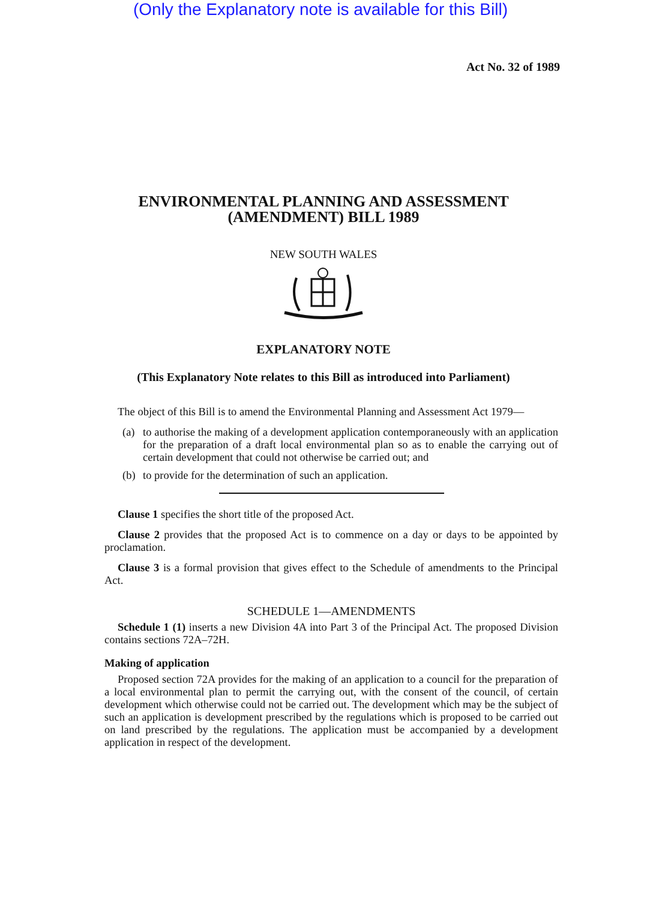(Only the Explanatory note is available for this Bill)
Act No. 32 of 1989
ENVIRONMENTAL PLANNING AND ASSESSMENT
(AMENDMENT) BILL 1989
NEW SOUTH WALES
EXPLANATORY NOTE
(This Explanatory Note relates to this Bill as introduced into Parliament)
The object of this Bill is to amend the Environmental Planning and Assessment Act 1979—
(a) to authorise the making of a development application contemporaneously with an application for the preparation of a draft local environmental plan so as to enable the carrying out of certain development that could not otherwise be carried out; and
(b) to provide for the determination of such an application.
Clause 1 specifies the short title of the proposed Act.
Clause 2 provides that the proposed Act is to commence on a day or days to be appointed by proclamation.
Clause 3 is a formal provision that gives effect to the Schedule of amendments to the Principal Act.
SCHEDULE 1—AMENDMENTS
Schedule 1 (1) inserts a new Division 4A into Part 3 of the Principal Act. The proposed Division contains sections 72A–72H.
Making of application
Proposed section 72A provides for the making of an application to a council for the preparation of a local environmental plan to permit the carrying out, with the consent of the council, of certain development which otherwise could not be carried out. The development which may be the subject of such an application is development prescribed by the regulations which is proposed to be carried out on land prescribed by the regulations. The application must be accompanied by a development application in respect of the development.